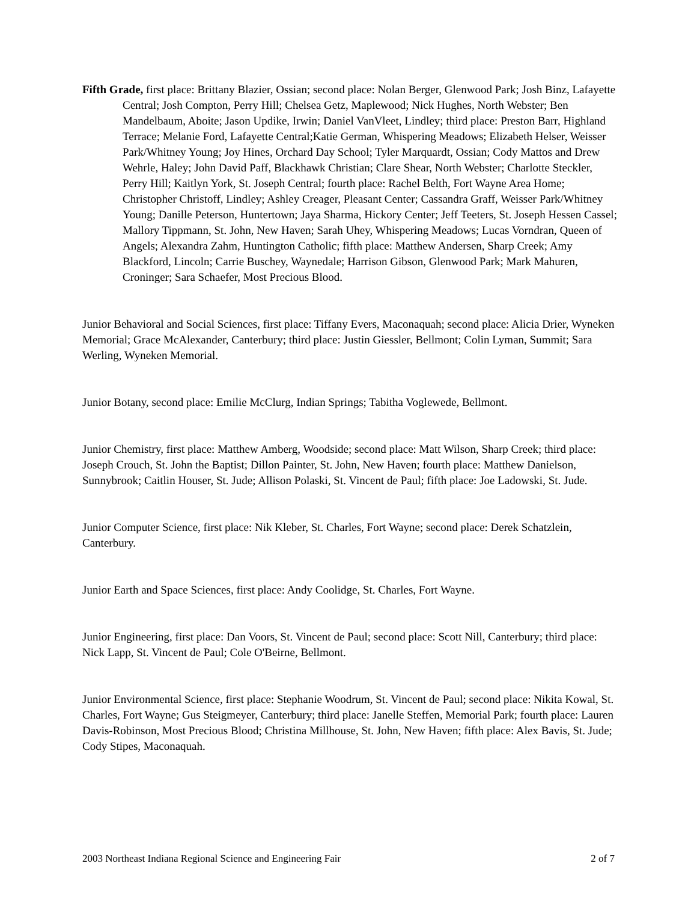Fifth Grade, first place: Brittany Blazier, Ossian; second place: Nolan Berger, Glenwood Park; Josh Binz, Lafayette Central; Josh Compton, Perry Hill; Chelsea Getz, Maplewood; Nick Hughes, North Webster; Ben Mandelbaum, Aboite; Jason Updike, Irwin; Daniel VanVleet, Lindley; third place: Preston Barr, Highland Terrace; Melanie Ford, Lafayette Central;Katie German, Whispering Meadows; Elizabeth Helser, Weisser Park/Whitney Young; Joy Hines, Orchard Day School; Tyler Marquardt, Ossian; Cody Mattos and Drew Wehrle, Haley; John David Paff, Blackhawk Christian; Clare Shear, North Webster; Charlotte Steckler, Perry Hill; Kaitlyn York, St. Joseph Central; fourth place: Rachel Belth, Fort Wayne Area Home; Christopher Christoff, Lindley; Ashley Creager, Pleasant Center; Cassandra Graff, Weisser Park/Whitney Young; Danille Peterson, Huntertown; Jaya Sharma, Hickory Center; Jeff Teeters, St. Joseph Hessen Cassel; Mallory Tippmann, St. John, New Haven; Sarah Uhey, Whispering Meadows; Lucas Vorndran, Queen of Angels; Alexandra Zahm, Huntington Catholic; fifth place: Matthew Andersen, Sharp Creek; Amy Blackford, Lincoln; Carrie Buschey, Waynedale; Harrison Gibson, Glenwood Park; Mark Mahuren, Croninger; Sara Schaefer, Most Precious Blood.
Junior Behavioral and Social Sciences, first place: Tiffany Evers, Maconaquah; second place: Alicia Drier, Wyneken Memorial; Grace McAlexander, Canterbury; third place: Justin Giessler, Bellmont; Colin Lyman, Summit; Sara Werling, Wyneken Memorial.
Junior Botany, second place: Emilie McClurg, Indian Springs; Tabitha Voglewede, Bellmont.
Junior Chemistry, first place: Matthew Amberg, Woodside; second place: Matt Wilson, Sharp Creek; third place: Joseph Crouch, St. John the Baptist; Dillon Painter, St. John, New Haven; fourth place: Matthew Danielson, Sunnybrook; Caitlin Houser, St. Jude; Allison Polaski, St. Vincent de Paul; fifth place: Joe Ladowski, St. Jude.
Junior Computer Science, first place: Nik Kleber, St. Charles, Fort Wayne; second place: Derek Schatzlein, Canterbury.
Junior Earth and Space Sciences, first place: Andy Coolidge, St. Charles, Fort Wayne.
Junior Engineering, first place: Dan Voors, St. Vincent de Paul; second place: Scott Nill, Canterbury; third place: Nick Lapp, St. Vincent de Paul; Cole O'Beirne, Bellmont.
Junior Environmental Science, first place: Stephanie Woodrum, St. Vincent de Paul; second place: Nikita Kowal, St. Charles, Fort Wayne; Gus Steigmeyer, Canterbury; third place: Janelle Steffen, Memorial Park; fourth place: Lauren Davis-Robinson, Most Precious Blood; Christina Millhouse, St. John, New Haven; fifth place: Alex Bavis, St. Jude; Cody Stipes, Maconaquah.
2003 Northeast Indiana Regional Science and Engineering Fair 2 of 7